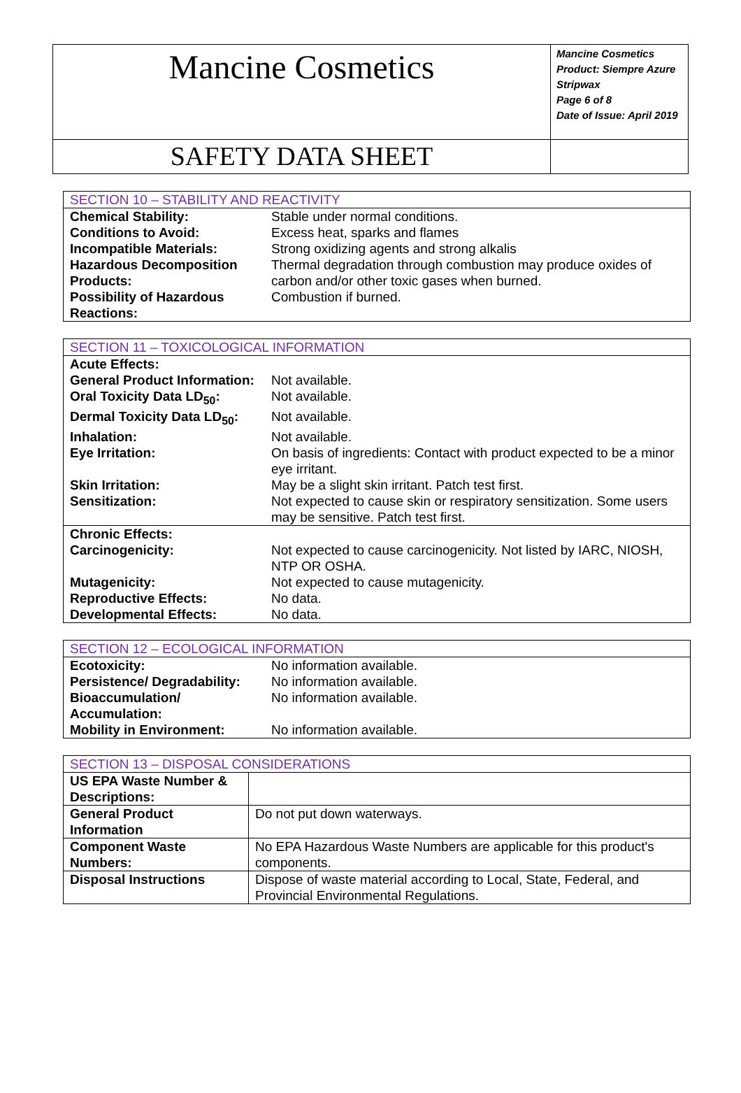| Mancine Cosmetics | Mancine Cosmetics Product: Siempre Azure Stripwax Page 6 of 8 Date of Issue: April 2019 |
| SAFETY DATA SHEET | |
| SECTION 10 – STABILITY AND REACTIVITY | |
| Chemical Stability: | Stable under normal conditions. |
| Conditions to Avoid: | Excess heat, sparks and flames |
| Incompatible Materials: | Strong oxidizing agents and strong alkalis |
| Hazardous Decomposition Products: | Thermal degradation through combustion may produce oxides of carbon and/or other toxic gases when burned. |
| Possibility of Hazardous Reactions: | Combustion if burned. |
| SECTION 11 – TOXICOLOGICAL INFORMATION | |
| Acute Effects: | |
| General Product Information: | Not available. |
| Oral Toxicity Data LD<sub>50</sub>: | Not available. |
| Dermal Toxicity Data LD<sub>50</sub>: | Not available. |
| Inhalation: | Not available. |
| Eye Irritation: | On basis of ingredients: Contact with product expected to be a minor eye irritant. |
| Skin Irritation: | May be a slight skin irritant. Patch test first. |
| Sensitization: | Not expected to cause skin or respiratory sensitization. Some users may be sensitive. Patch test first. |
| Chronic Effects: | |
| Carcinogenicity: | Not expected to cause carcinogenicity. Not listed by IARC, NIOSH, NTP OR OSHA. |
| Mutagenicity: | Not expected to cause mutagenicity. |
| Reproductive Effects: | No data. |
| Developmental Effects: | No data. |
| SECTION 12 – ECOLOGICAL INFORMATION | |
| Ecotoxicity: | No information available. |
| Persistence/ Degradability: | No information available. |
| Bioaccumulation/ Accumulation: | No information available. |
| Mobility in Environment: | No information available. |
| SECTION 13 – DISPOSAL CONSIDERATIONS | |
| US EPA Waste Number & Descriptions: | |
| General Product Information | Do not put down waterways. |
| Component Waste Numbers: | No EPA Hazardous Waste Numbers are applicable for this product's components. |
| Disposal Instructions | Dispose of waste material according to Local, State, Federal, and Provincial Environmental Regulations. |